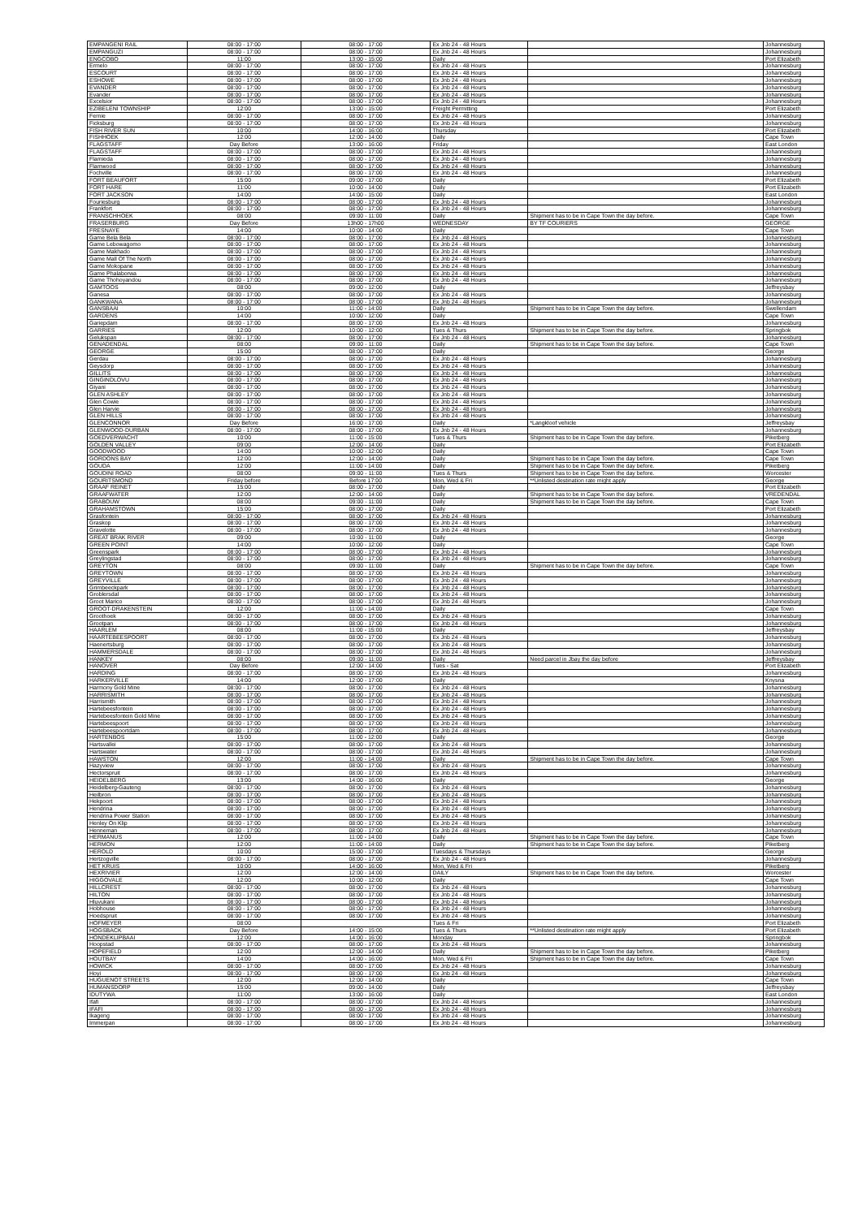| EMPANGENI RAIL | 08:00 - 17:00 | 08:00 - 17:00 | Ex Jnb 24 - 48 Hours | | Johannesburg |
| EMPANGUZI | 08:00 - 17:00 | 08:00 - 17:00 | Ex Jnb 24 - 48 Hours | | Johannesburg |
| ENGCOBO | 11:00 | 13:00 - 15:00 | Daily | | Port Elizabeth |
| Ermelo | 08:00 - 17:00 | 08:00 - 17:00 | Ex Jnb 24 - 48 Hours | | Johannesburg |
| ESCOURT | 08:00 - 17:00 | 08:00 - 17:00 | Ex Jnb 24 - 48 Hours | | Johannesburg |
| ESHOWE | 08:00 - 17:00 | 08:00 - 17:00 | Ex Jnb 24 - 48 Hours | | Johannesburg |
| EVANDER | 08:00 - 17:00 | 08:00 - 17:00 | Ex Jnb 24 - 48 Hours | | Johannesburg |
| Evander | 08:00 - 17:00 | 08:00 - 17:00 | Ex Jnb 24 - 48 Hours | | Johannesburg |
| Excelsior | 08:00 - 17:00 | 08:00 - 17:00 | Ex Jnb 24 - 48 Hours | | Johannesburg |
| EZIBELENI TOWNSHIP | 12:00 | 13:00 - 15:00 | Freight Permitting | | Port Elizabeth |
| Fernie | 08:00 - 17:00 | 08:00 - 17:00 | Ex Jnb 24 - 48 Hours | | Johannesburg |
| Ficksburg | 08:00 - 17:00 | 08:00 - 17:00 | Ex Jnb 24 - 48 Hours | | Johannesburg |
| FISH RIVER SUN | 10:00 | 14:00 - 16:00 | Thursday | | Port Elizabeth |
| FISHHOEK | 12:00 | 12:00 - 14:00 | Daily | | Cape Town |
| FLAGSTAFF | Day Before | 13:00 - 16:00 | Friday | | East London |
| FLAGSTAFF | 08:00 - 17:00 | 08:00 - 17:00 | Ex Jnb 24 - 48 Hours | | Johannesburg |
| Flamieda | 08:00 - 17:00 | 08:00 - 17:00 | Ex Jnb 24 - 48 Hours | | Johannesburg |
| Flamwood | 08:00 - 17:00 | 08:00 - 17:00 | Ex Jnb 24 - 48 Hours | | Johannesburg |
| Fochville | 08:00 - 17:00 | 08:00 - 17:00 | Ex Jnb 24 - 48 Hours | | Johannesburg |
| FORT BEAUFORT | 15:00 | 09:00 - 17:00 | Daily | | Port Elizabeth |
| FORT HARE | 11:00 | 10:00 - 14:00 | Daily | | Port Elizabeth |
| FORT JACKSON | 14:00 | 14:00 - 15:00 | Daily | | East London |
| Fouriesburg | 08:00 - 17:00 | 08:00 - 17:00 | Ex Jnb 24 - 48 Hours | | Johannesburg |
| Frankfort | 08:00 - 17:00 | 08:00 - 17:00 | Ex Jnb 24 - 48 Hours | | Johannesburg |
| FRANSCHHOEK | 08:00 | 09:00 - 11:00 | Daily | Shipment has to be in Cape Town the day before. | Cape Town |
| FRASERBURG | Day Before | 13h00 - 17h00 | WEDNESDAY | BY TF COURIERS | GEORGE |
| FRESNAYE | 14:00 | 10:00 - 14:00 | Daily | | Cape Town |
| Game Bela Bela | 08:00 - 17:00 | 08:00 - 17:00 | Ex Jnb 24 - 48 Hours | | Johannesburg |
| Game Lebowagomo | 08:00 - 17:00 | 08:00 - 17:00 | Ex Jnb 24 - 48 Hours | | Johannesburg |
| Game Makhado | 08:00 - 17:00 | 08:00 - 17:00 | Ex Jnb 24 - 48 Hours | | Johannesburg |
| Game Mall Of The North | 08:00 - 17:00 | 08:00 - 17:00 | Ex Jnb 24 - 48 Hours | | Johannesburg |
| Game Mokopane | 08:00 - 17:00 | 08:00 - 17:00 | Ex Jnb 24 - 48 Hours | | Johannesburg |
| Game Phalaborwa | 08:00 - 17:00 | 08:00 - 17:00 | Ex Jnb 24 - 48 Hours | | Johannesburg |
| Game Thohoyandou | 08:00 - 17:00 | 08:00 - 17:00 | Ex Jnb 24 - 48 Hours | | Johannesburg |
| GAMTOOS | 08:00 | 09:00 - 12:00 | Daily | | Jeffreysbay |
| Ganesa | 08:00 - 17:00 | 08:00 - 17:00 | Ex Jnb 24 - 48 Hours | | Johannesburg |
| GANKWANA | 08:00 - 17:00 | 08:00 - 17:00 | Ex Jnb 24 - 48 Hours | | Johannesburg |
| GANSBAAI | 10:00 | 11:00 - 14:00 | Daily | Shipment has to be in Cape Town the day before. | Swellendam |
| GARDENS | 14:00 | 10:00 - 12:00 | Daily | | Cape Town |
| Gariepdam | 08:00 - 17:00 | 08:00 - 17:00 | Ex Jnb 24 - 48 Hours | | Johannesburg |
| GARRIES | 12:00 | 10:00 - 12:00 | Tues & Thurs | Shipment has to be in Cape Town the day before. | Springbok |
| Gelukspan | 08:00 - 17:00 | 08:00 - 17:00 | Ex Jnb 24 - 48 Hours | | Johannesburg |
| GENADENDAL | 08:00 | 09:00 - 11:00 | Daily | Shipment has to be in Cape Town the day before. | Cape Town |
| GEORGE | 15:00 | 08:00 - 17:00 | Daily | | George |
| Gerdau | 08:00 - 17:00 | 08:00 - 17:00 | Ex Jnb 24 - 48 Hours | | Johannesburg |
| Geysdorp | 08:00 - 17:00 | 08:00 - 17:00 | Ex Jnb 24 - 48 Hours | | Johannesburg |
| GILLITS | 08:00 - 17:00 | 08:00 - 17:00 | Ex Jnb 24 - 48 Hours | | Johannesburg |
| GINGINDLOVU | 08:00 - 17:00 | 08:00 - 17:00 | Ex Jnb 24 - 48 Hours | | Johannesburg |
| Giyani | 08:00 - 17:00 | 08:00 - 17:00 | Ex Jnb 24 - 48 Hours | | Johannesburg |
| GLEN ASHLEY | 08:00 - 17:00 | 08:00 - 17:00 | Ex Jnb 24 - 48 Hours | | Johannesburg |
| Glen Cowie | 08:00 - 17:00 | 08:00 - 17:00 | Ex Jnb 24 - 48 Hours | | Johannesburg |
| Glen Harvie | 08:00 - 17:00 | 08:00 - 17:00 | Ex Jnb 24 - 48 Hours | | Johannesburg |
| GLEN HILLS | 08:00 - 17:00 | 08:00 - 17:00 | Ex Jnb 24 - 48 Hours | | Johannesburg |
| GLENCONNOR | Day Before | 16:00 - 17:00 | Daily | *Langkloof vehicle | Jeffreysbay |
| GLENWOOD-DURBAN | 08:00 - 17:00 | 08:00 - 17:00 | Ex Jnb 24 - 48 Hours | | Johannesburg |
| GOEDVERWACHT | 10:00 | 11:00 - 15:00 | Tues & Thurs | Shipment has to be in Cape Town the day before. | Piketberg |
| GOLDEN VALLEY | 09:00 | 12:00 - 14:00 | Daily | | Port Elizabeth |
| GOODWOOD | 14:00 | 10:00 - 12:00 | Daily | | Cape Town |
| GORDONS BAY | 12:00 | 12:00 - 14:00 | Daily | Shipment has to be in Cape Town the day before. | Cape Town |
| GOUDA | 12:00 | 11:00 - 14:00 | Daily | Shipment has to be in Cape Town the day before. | Piketberg |
| GOUDINI ROAD | 08:00 | 09:00 - 11:00 | Tues & Thurs | Shipment has to be in Cape Town the day before. | Worcester |
| GOURITSMOND | Friday before | Before 17:00 | Mon, Wed & Fri | **Unlisted destination rate might apply | George |
| GRAAF REINET | 15:00 | 08:00 - 17:00 | Daily | | Port Elizabeth |
| GRAAFWATER | 12:00 | 12:00 - 14:00 | Daily | Shipment has to be in Cape Town the day before. | VREDENDAL |
| GRABOUW | 08:00 | 09:00 - 11:00 | Daily | Shipment has to be in Cape Town the day before. | Cape Town |
| GRAHAMSTOWN | 15:00 | 08:00 - 17:00 | Daily | | Port Elizabeth |
| Grasfontein | 08:00 - 17:00 | 08:00 - 17:00 | Ex Jnb 24 - 48 Hours | | Johannesburg |
| Graskop | 08:00 - 17:00 | 08:00 - 17:00 | Ex Jnb 24 - 48 Hours | | Johannesburg |
| Gravelotte | 08:00 - 17:00 | 08:00 - 17:00 | Ex Jnb 24 - 48 Hours | | Johannesburg |
| GREAT BRAK RIVER | 09:00 | 10:00 - 11:00 | Daily | | George |
| GREEN POINT | 14:00 | 10:00 - 12:00 | Daily | | Cape Town |
| Greenspark | 08:00 - 17:00 | 08:00 - 17:00 | Ex Jnb 24 - 48 Hours | | Johannesburg |
| Greylingstad | 08:00 - 17:00 | 08:00 - 17:00 | Ex Jnb 24 - 48 Hours | | Johannesburg |
| GREYTON | 08:00 | 09:00 - 11:00 | Daily | Shipment has to be in Cape Town the day before. | Cape Town |
| GREYTOWN | 08:00 - 17:00 | 08:00 - 17:00 | Ex Jnb 24 - 48 Hours | | Johannesburg |
| GREYVILLE | 08:00 - 17:00 | 08:00 - 17:00 | Ex Jnb 24 - 48 Hours | | Johannesburg |
| Grimbeeckpark | 08:00 - 17:00 | 08:00 - 17:00 | Ex Jnb 24 - 48 Hours | | Johannesburg |
| Groblersdal | 08:00 - 17:00 | 08:00 - 17:00 | Ex Jnb 24 - 48 Hours | | Johannesburg |
| Groot Marico | 08:00 - 17:00 | 08:00 - 17:00 | Ex Jnb 24 - 48 Hours | | Johannesburg |
| GROOT-DRAKENSTEIN | 12:00 | 11:00 - 14:00 | Daily | | Cape Town |
| Groothoek | 08:00 - 17:00 | 08:00 - 17:00 | Ex Jnb 24 - 48 Hours | | Johannesburg |
| Grootpan | 08:00 - 17:00 | 08:00 - 17:00 | Ex Jnb 24 - 48 Hours | | Johannesburg |
| HAARLEM | 08:00 | 11:00 - 15:00 | Daily | | Jeffreysbay |
| HAARTEBEESPOORT | 08:00 - 17:00 | 08:00 - 17:00 | Ex Jnb 24 - 48 Hours | | Johannesburg |
| Haenertsburg | 08:00 - 17:00 | 08:00 - 17:00 | Ex Jnb 24 - 48 Hours | | Johannesburg |
| HAMMERSDALE | 08:00 - 17:00 | 08:00 - 17:00 | Ex Jnb 24 - 48 Hours | | Johannesburg |
| HANKEY | 08:00 | 09:00 - 11:00 | Daily | Need parcel in Jbay the day before | Jeffreysbay |
| HANOVER | Day Before | 12:00 - 14:00 | Tues - Sat | | Port Elizabeth |
| HARDING | 08:00 - 17:00 | 08:00 - 17:00 | Ex Jnb 24 - 48 Hours | | Johannesburg |
| HARKERVILLE | 14:00 | 12:00 - 17:00 | Daily | | Knysna |
| Harmony Gold Mine | 08:00 - 17:00 | 08:00 - 17:00 | Ex Jnb 24 - 48 Hours | | Johannesburg |
| HARRISMITH | 08:00 - 17:00 | 08:00 - 17:00 | Ex Jnb 24 - 48 Hours | | Johannesburg |
| Harrismith | 08:00 - 17:00 | 08:00 - 17:00 | Ex Jnb 24 - 48 Hours | | Johannesburg |
| Hartebeesfontein | 08:00 - 17:00 | 08:00 - 17:00 | Ex Jnb 24 - 48 Hours | | Johannesburg |
| Hartebeesfontein Gold Mine | 08:00 - 17:00 | 08:00 - 17:00 | Ex Jnb 24 - 48 Hours | | Johannesburg |
| Hartebeespoort | 08:00 - 17:00 | 08:00 - 17:00 | Ex Jnb 24 - 48 Hours | | Johannesburg |
| Hartebeespoortdam | 08:00 - 17:00 | 08:00 - 17:00 | Ex Jnb 24 - 48 Hours | | Johannesburg |
| HARTENBOS | 15:00 | 11:00 - 12:00 | Daily | | George |
| Hartsvallei | 08:00 - 17:00 | 08:00 - 17:00 | Ex Jnb 24 - 48 Hours | | Johannesburg |
| Hartswater | 08:00 - 17:00 | 08:00 - 17:00 | Ex Jnb 24 - 48 Hours | | Johannesburg |
| HAWSTON | 12:00 | 11:00 - 14:00 | Daily | Shipment has to be in Cape Town the day before. | Cape Town |
| Hazyview | 08:00 - 17:00 | 08:00 - 17:00 | Ex Jnb 24 - 48 Hours | | Johannesburg |
| Hectorspruit | 08:00 - 17:00 | 08:00 - 17:00 | Ex Jnb 24 - 48 Hours | | Johannesburg |
| HEIDELBERG | 13:00 | 14:00 - 16:00 | Daily | | George |
| Heidelberg-Gauteng | 08:00 - 17:00 | 08:00 - 17:00 | Ex Jnb 24 - 48 Hours | | Johannesburg |
| Heilbron | 08:00 - 17:00 | 08:00 - 17:00 | Ex Jnb 24 - 48 Hours | | Johannesburg |
| Hekpoort | 08:00 - 17:00 | 08:00 - 17:00 | Ex Jnb 24 - 48 Hours | | Johannesburg |
| Hendrina | 08:00 - 17:00 | 08:00 - 17:00 | Ex Jnb 24 - 48 Hours | | Johannesburg |
| Hendrina Power Station | 08:00 - 17:00 | 08:00 - 17:00 | Ex Jnb 24 - 48 Hours | | Johannesburg |
| Henley On Klip | 08:00 - 17:00 | 08:00 - 17:00 | Ex Jnb 24 - 48 Hours | | Johannesburg |
| Henneman | 08:00 - 17:00 | 08:00 - 17:00 | Ex Jnb 24 - 48 Hours | | Johannesburg |
| HERMANUS | 12:00 | 11:00 - 14:00 | Daily | Shipment has to be in Cape Town the day before. | Cape Town |
| HERMON | 12:00 | 11:00 - 14:00 | Daily | Shipment has to be in Cape Town the day before. | Piketberg |
| HEROLD | 10:00 | 15:00 - 17:00 | Tuesdays & Thursdays | | George |
| Hertzogville | 08:00 - 17:00 | 08:00 - 17:00 | Ex Jnb 24 - 48 Hours | | Johannesburg |
| HET KRUIS | 10:00 | 14:00 - 16:00 | Mon, Wed & Fri | | Piketberg |
| HEXRIVIER | 12:00 | 12:00 - 14:00 | DAILY | Shipment has to be in Cape Town the day before. | Worcester |
| HIGGOVALE | 12:00 | 10:00 - 12:00 | Daily | | Cape Town |
| HILLCREST | 08:00 - 17:00 | 08:00 - 17:00 | Ex Jnb 24 - 48 Hours | | Johannesburg |
| HILTON | 08:00 - 17:00 | 08:00 - 17:00 | Ex Jnb 24 - 48 Hours | | Johannesburg |
| Hluvukani | 08:00 - 17:00 | 08:00 - 17:00 | Ex Jnb 24 - 48 Hours | | Johannesburg |
| Hobhouse | 08:00 - 17:00 | 08:00 - 17:00 | Ex Jnb 24 - 48 Hours | | Johannesburg |
| Hoedspruit | 08:00 - 17:00 | 08:00 - 17:00 | Ex Jnb 24 - 48 Hours | | Johannesburg |
| HOFMEYER | 08:00 | | Tues & Fri | | Port Elizabeth |
| HOGSBACK | Day Before | 14:00 - 15:00 | Tues & Thurs | **Unlisted destination rate might apply | Port Elizabeth |
| HONDEKLIPBAAI | 12:00 | 14:00 - 16:00 | Monday | | Springbok |
| Hoopstad | 08:00 - 17:00 | 08:00 - 17:00 | Ex Jnb 24 - 48 Hours | | Johannesburg |
| HOPEFIELD | 12:00 | 12:00 - 14:00 | Daily | Shipment has to be in Cape Town the day before. | Piketberg |
| HOUTBAY | 14:00 | 14:00 - 16:00 | Mon, Wed & Fri | Shipment has to be in Cape Town the day before. | Cape Town |
| HOWICK | 08:00 - 17:00 | 08:00 - 17:00 | Ex Jnb 24 - 48 Hours | | Johannesburg |
| Hoyi | 08:00 - 17:00 | 08:00 - 17:00 | Ex Jnb 24 - 48 Hours | | Johannesburg |
| HUGUENOT STREETS | 12:00 | 12:00 - 14:00 | Daily | | Cape Town |
| HUMANSDORP | 15:00 | 09:00 - 14:00 | Daily | | Jeffreysbay |
| IDUTYWA | 11:00 | 13:00 - 16:00 | Daily | | East London |
| Ifafi | 08:00 - 17:00 | 08:00 - 17:00 | Ex Jnb 24 - 48 Hours | | Johannesburg |
| IFAFI | 08:00 - 17:00 | 08:00 - 17:00 | Ex Jnb 24 - 48 Hours | | Johannesburg |
| Ikageng | 08:00 - 17:00 | 08:00 - 17:00 | Ex Jnb 24 - 48 Hours | | Johannesburg |
| Immerpan | 08:00 - 17:00 | 08:00 - 17:00 | Ex Jnb 24 - 48 Hours | | Johannesburg |